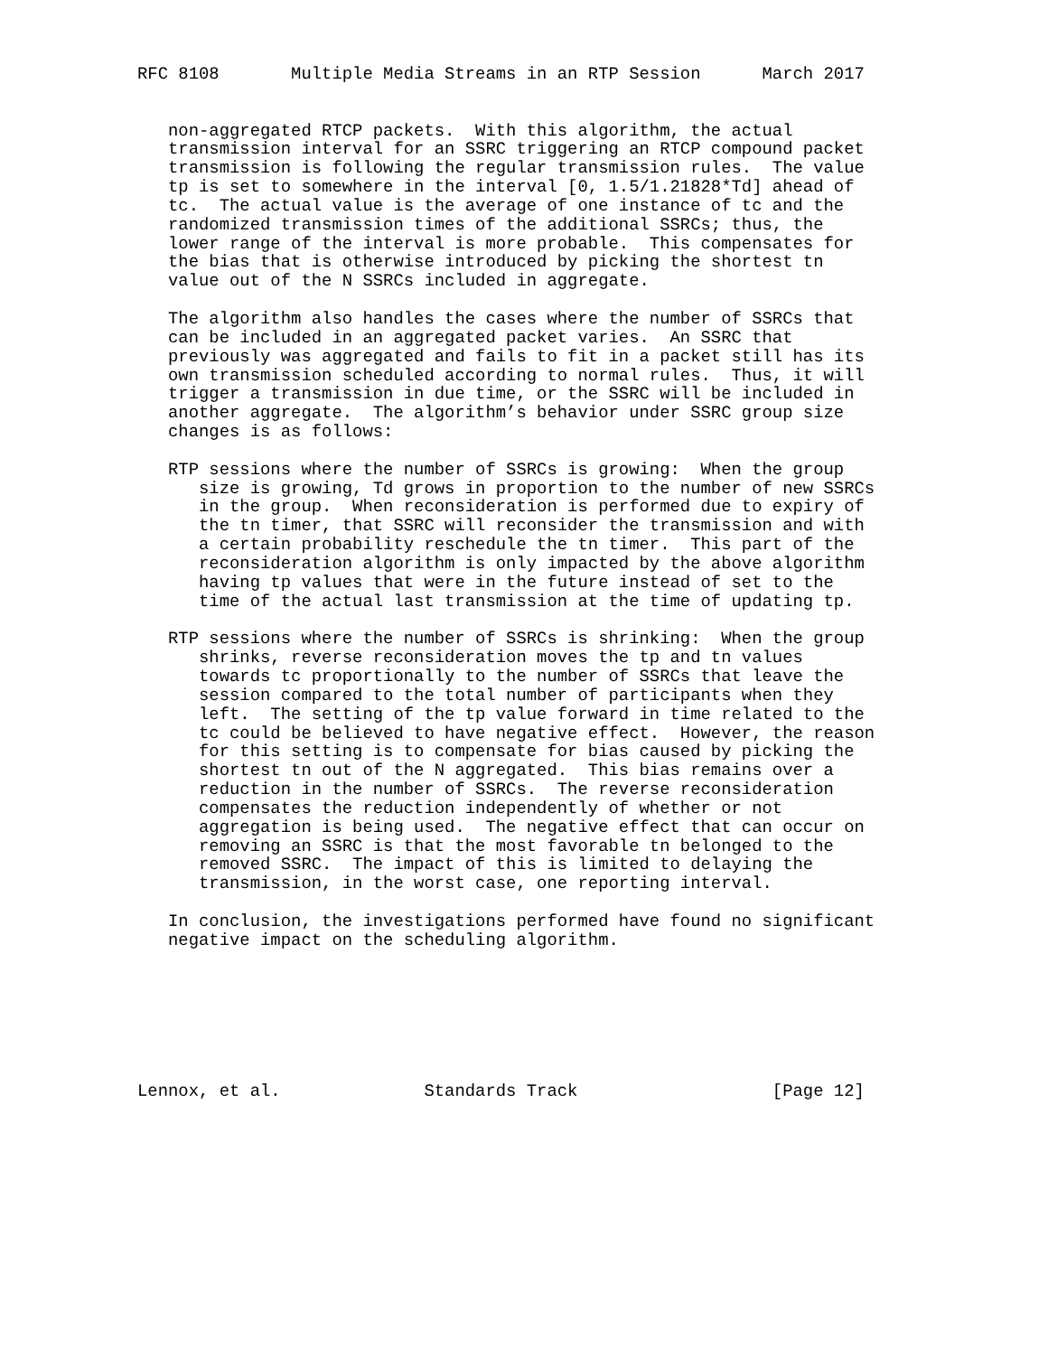RFC 8108       Multiple Media Streams in an RTP Session      March 2017


   non-aggregated RTCP packets.  With this algorithm, the actual
   transmission interval for an SSRC triggering an RTCP compound packet
   transmission is following the regular transmission rules.  The value
   tp is set to somewhere in the interval [0, 1.5/1.21828*Td] ahead of
   tc.  The actual value is the average of one instance of tc and the
   randomized transmission times of the additional SSRCs; thus, the
   lower range of the interval is more probable.  This compensates for
   the bias that is otherwise introduced by picking the shortest tn
   value out of the N SSRCs included in aggregate.

   The algorithm also handles the cases where the number of SSRCs that
   can be included in an aggregated packet varies.  An SSRC that
   previously was aggregated and fails to fit in a packet still has its
   own transmission scheduled according to normal rules.  Thus, it will
   trigger a transmission in due time, or the SSRC will be included in
   another aggregate.  The algorithm’s behavior under SSRC group size
   changes is as follows:

   RTP sessions where the number of SSRCs is growing:  When the group
      size is growing, Td grows in proportion to the number of new SSRCs
      in the group.  When reconsideration is performed due to expiry of
      the tn timer, that SSRC will reconsider the transmission and with
      a certain probability reschedule the tn timer.  This part of the
      reconsideration algorithm is only impacted by the above algorithm
      having tp values that were in the future instead of set to the
      time of the actual last transmission at the time of updating tp.

   RTP sessions where the number of SSRCs is shrinking:  When the group
      shrinks, reverse reconsideration moves the tp and tn values
      towards tc proportionally to the number of SSRCs that leave the
      session compared to the total number of participants when they
      left.  The setting of the tp value forward in time related to the
      tc could be believed to have negative effect.  However, the reason
      for this setting is to compensate for bias caused by picking the
      shortest tn out of the N aggregated.  This bias remains over a
      reduction in the number of SSRCs.  The reverse reconsideration
      compensates the reduction independently of whether or not
      aggregation is being used.  The negative effect that can occur on
      removing an SSRC is that the most favorable tn belonged to the
      removed SSRC.  The impact of this is limited to delaying the
      transmission, in the worst case, one reporting interval.

   In conclusion, the investigations performed have found no significant
   negative impact on the scheduling algorithm.







Lennox, et al.              Standards Track                   [Page 12]